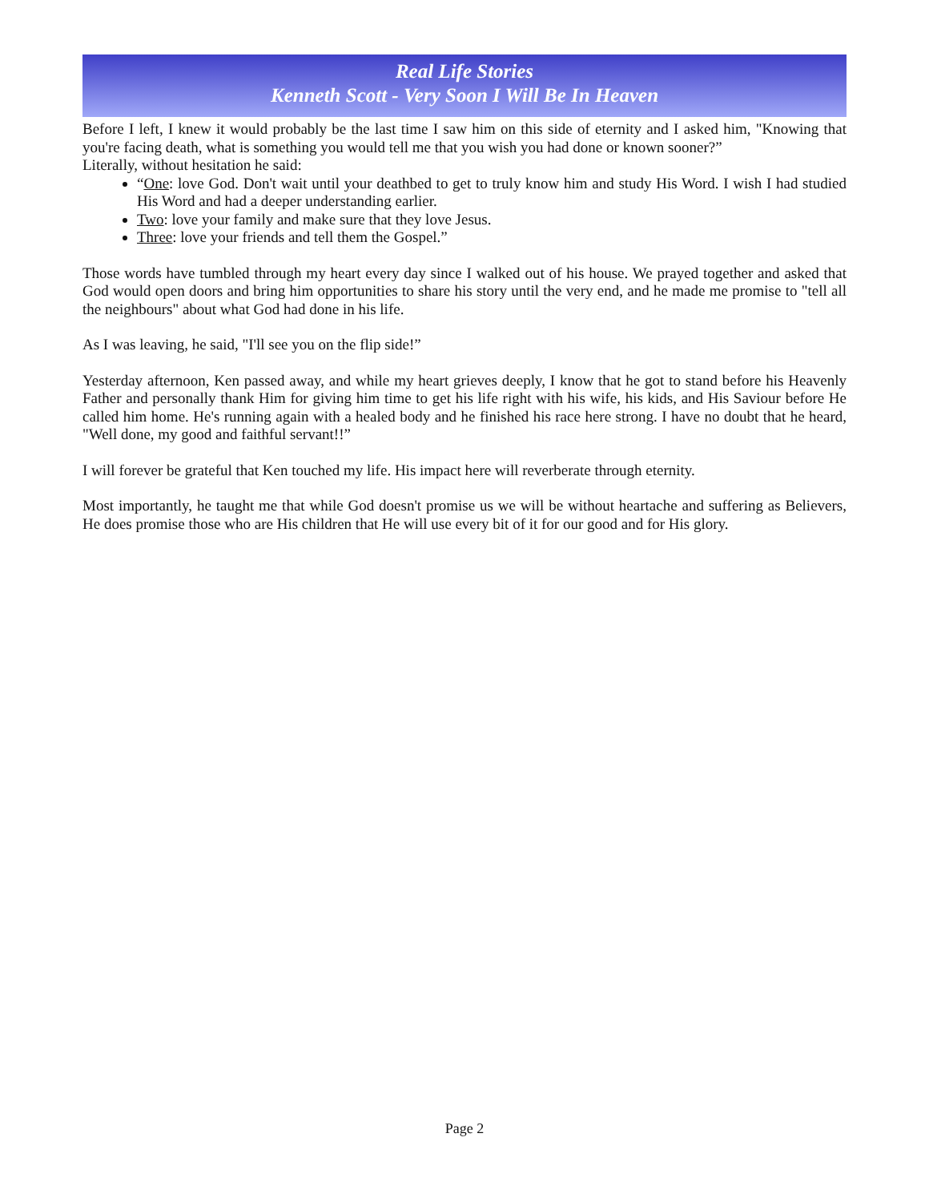Real Life Stories
Kenneth Scott - Very Soon I Will Be In Heaven
Before I left, I knew it would probably be the last time I saw him on this side of eternity and I asked him, "Knowing that you're facing death, what is something you would tell me that you wish you had done or known sooner?”
Literally, without hesitation he said:
“One: love God. Don't wait until your deathbed to get to truly know him and study His Word. I wish I had studied His Word and had a deeper understanding earlier.
Two: love your family and make sure that they love Jesus.
Three: love your friends and tell them the Gospel.”
Those words have tumbled through my heart every day since I walked out of his house. We prayed together and asked that God would open doors and bring him opportunities to share his story until the very end, and he made me promise to "tell all the neighbours" about what God had done in his life.
As I was leaving, he said, "I'll see you on the flip side!”
Yesterday afternoon, Ken passed away, and while my heart grieves deeply, I know that he got to stand before his Heavenly Father and personally thank Him for giving him time to get his life right with his wife, his kids, and His Saviour before He called him home. He's running again with a healed body and he finished his race here strong. I have no doubt that he heard, "Well done, my good and faithful servant!!”
I will forever be grateful that Ken touched my life. His impact here will reverberate through eternity.
Most importantly, he taught me that while God doesn't promise us we will be without heartache and suffering as Believers, He does promise those who are His children that He will use every bit of it for our good and for His glory.
Page 2